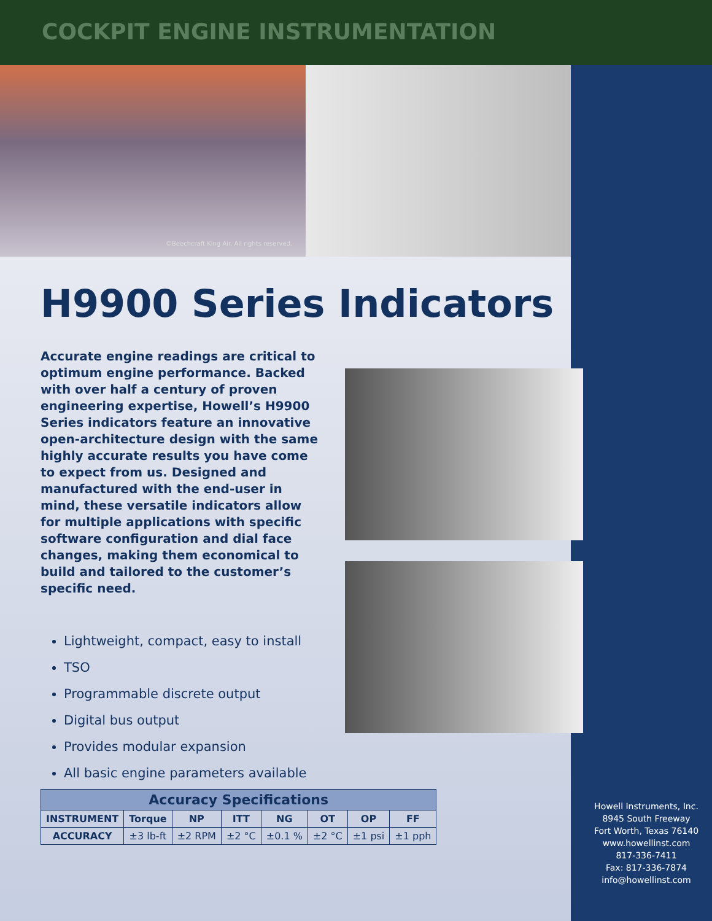COCKPIT ENGINE INSTRUMENTATION
©Beechcraft King Air. All rights reserved.
H9900 Series Indicators
Accurate engine readings are critical to optimum engine performance. Backed with over half a century of proven engineering expertise, Howell’s H9900 Series indicators feature an innovative open-architecture design with the same highly accurate results you have come to expect from us. Designed and manufactured with the end-user in mind, these versatile indicators allow for multiple applications with specific software configuration and dial face changes, making them economical to build and tailored to the customer’s specific need.
Lightweight, compact, easy to install
TSO
Programmable discrete output
Digital bus output
Provides modular expansion
All basic engine parameters available
| Accuracy Specifications | | | | | | | |
| --- | --- | --- | --- | --- | --- | --- | --- |
| INSTRUMENT | Torque | NP | ITT | NG | OT | OP | FF |
| ACCURACY | ±3 lb-ft | ±2 RPM | ±2 °C | ±0.1 % | ±2 °C | ±1 psi | ±1 pph |
Howell Instruments, Inc.
8945 South Freeway
Fort Worth, Texas 76140
www.howellinst.com
817-336-7411
Fax: 817-336-7874
info@howellinst.com